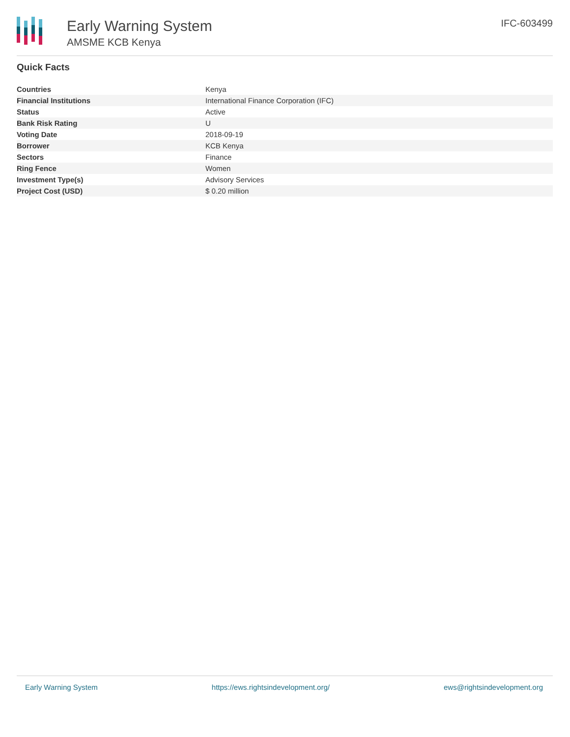Early Warning System
AMSME KCB Kenya
IFC-603499
Quick Facts
| Countries | Kenya |
| Financial Institutions | International Finance Corporation (IFC) |
| Status | Active |
| Bank Risk Rating | U |
| Voting Date | 2018-09-19 |
| Borrower | KCB Kenya |
| Sectors | Finance |
| Ring Fence | Women |
| Investment Type(s) | Advisory Services |
| Project Cost (USD) | $ 0.20 million |
Early Warning System https://ews.rightsindevelopment.org/ ews@rightsindevelopment.org